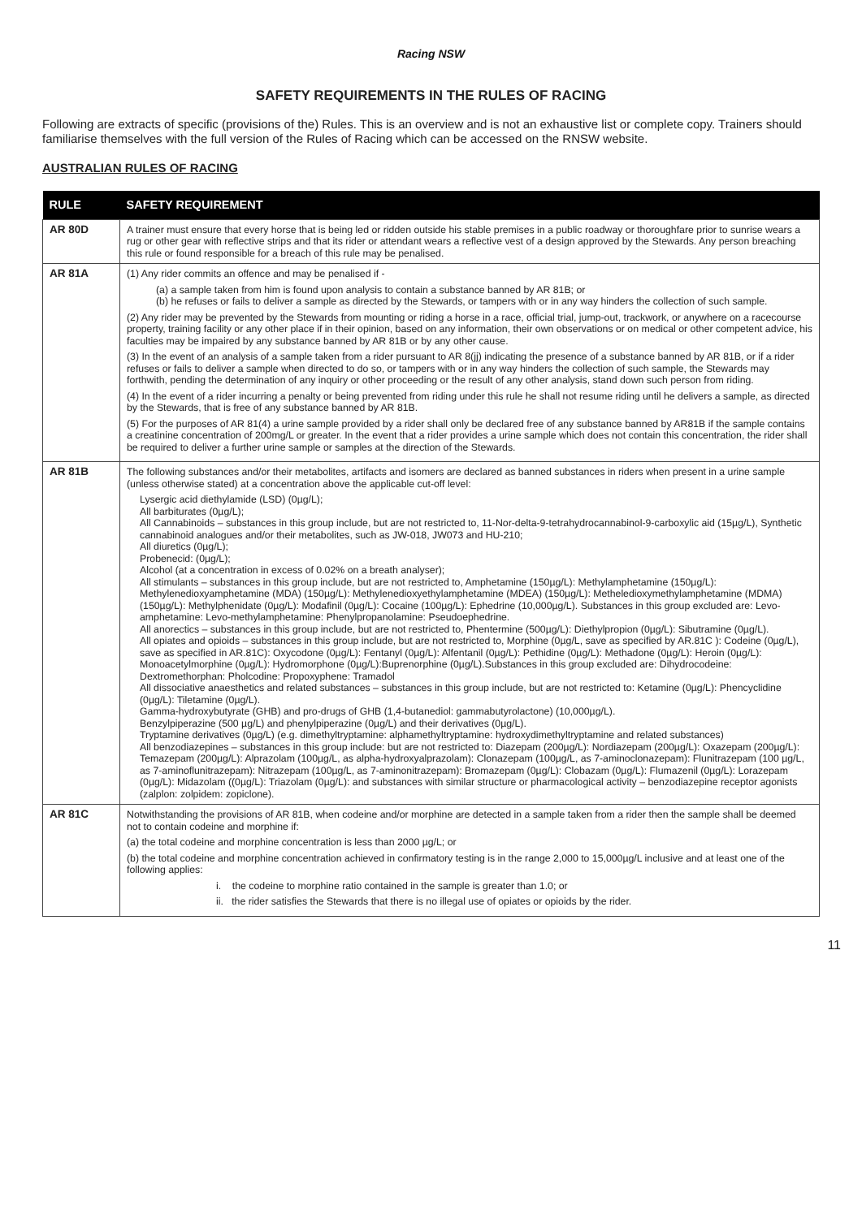Racing NSW
SAFETY REQUIREMENTS IN THE RULES OF RACING
Following are extracts of specific (provisions of the) Rules. This is an overview and is not an exhaustive list or complete copy. Trainers should familiarise themselves with the full version of the Rules of Racing which can be accessed on the RNSW website.
AUSTRALIAN RULES OF RACING
| RULE | SAFETY REQUIREMENT |
| --- | --- |
| AR 80D | A trainer must ensure that every horse that is being led or ridden outside his stable premises in a public roadway or thoroughfare prior to sunrise wears a rug or other gear with reflective strips and that its rider or attendant wears a reflective vest of a design approved by the Stewards. Any person breaching this rule or found responsible for a breach of this rule may be penalised. |
| AR 81A | (1) Any rider commits an offence and may be penalised if - (a) a sample taken from him is found upon analysis to contain a substance banned by AR 81B; or (b) he refuses or fails to deliver a sample as directed by the Stewards, or tampers with or in any way hinders the collection of such sample. (2) Any rider may be prevented by the Stewards from mounting or riding a horse in a race, official trial, jump-out, trackwork, or anywhere on a racecourse property, training facility or any other place if in their opinion, based on any information, their own observations or on medical or other competent advice, his faculties may be impaired by any substance banned by AR 81B or by any other cause. (3) In the event of an analysis of a sample taken from a rider pursuant to AR 8(jj) indicating the presence of a substance banned by AR 81B, or if a rider refuses or fails to deliver a sample when directed to do so, or tampers with or in any way hinders the collection of such sample, the Stewards may forthwith, pending the determination of any inquiry or other proceeding or the result of any other analysis, stand down such person from riding. (4) In the event of a rider incurring a penalty or being prevented from riding under this rule he shall not resume riding until he delivers a sample, as directed by the Stewards, that is free of any substance banned by AR 81B. (5) For the purposes of AR 81(4) a urine sample provided by a rider shall only be declared free of any substance banned by AR81B if the sample contains a creatinine concentration of 200mg/L or greater. In the event that a rider provides a urine sample which does not contain this concentration, the rider shall be required to deliver a further urine sample or samples at the direction of the Stewards. |
| AR 81B | The following substances and/or their metabolites, artifacts and isomers are declared as banned substances in riders when present in a urine sample (unless otherwise stated) at a concentration above the applicable cut-off level: Lysergic acid diethylamide (LSD) (0µg/L); All barbiturates (0µg/L); All Cannabinoids – substances in this group include, but are not restricted to, 11-Nor-delta-9-tetrahydrocannabinol-9-carboxylic aid (15µg/L), Synthetic cannabinoid analogues and/or their metabolites, such as JW-018, JW073 and HU-210; All diuretics (0µg/L); Probenecid: (0µg/L); Alcohol (at a concentration in excess of 0.02% on a breath analyser); All stimulants – substances in this group include, but are not restricted to, Amphetamine (150µg/L): Methylamphetamine (150µg/L): Methylenedioxyamphetamine (MDA) (150µg/L): Methylenedioxyethylamphetamine (MDEA) (150µg/L): Metheledioxymethylamphetamine (MDMA) (150µg/L): Methylphenidate (0µg/L): Modafinil (0µg/L): Cocaine (100µg/L): Ephedrine (10,000µg/L). Substances in this group excluded are: Levo-amphetamine: Levo-methylamphetamine: Phenylpropanolamine: Pseudoephedrine. All anorectics – substances in this group include, but are not restricted to, Phentermine (500µg/L): Diethylpropion (0µg/L): Sibutramine (0µg/L). All opiates and opioids – substances in this group include, but are not restricted to, Morphine (0µg/L, save as specified by AR.81C ): Codeine (0µg/L), save as specified in AR.81C): Oxycodone (0µg/L): Fentanyl (0µg/L): Alfentanil (0µg/L): Pethidine (0µg/L): Methadone (0µg/L): Heroin (0µg/L): Monoacetylmorphine (0µg/L): Hydromorphone (0µg/L):Buprenorphine (0µg/L).Substances in this group excluded are: Dihydrocodeine: Dextromethorphan: Pholcodine: Propoxyphene: Tramadol All dissociative anaesthetics and related substances – substances in this group include, but are not restricted to: Ketamine (0µg/L): Phencyclidine (0µg/L): Tiletamine (0µg/L). Gamma-hydroxybutyrate (GHB) and pro-drugs of GHB (1,4-butanediol: gammabutyrolactone) (10,000µg/L). Benzylpiperazine (500 µg/L) and phenylpiperazine (0µg/L) and their derivatives (0µg/L). Tryptamine derivatives (0µg/L) (e.g. dimethyltryptamine: alphamethyltryptamine: hydroxydimethyltryptamine and related substances) All benzodiazepines – substances in this group include: but are not restricted to: Diazepam (200µg/L): Nordiazepam (200µg/L): Oxazepam (200µg/L): Temazepam (200µg/L): Alprazolam (100µg/L, as alpha-hydroxyalprazolam): Clonazepam (100µg/L, as 7-aminoclonazepam): Flunitrazepam (100 µg/L, as 7-aminoflunitrazepam): Nitrazepam (100µg/L, as 7-aminonitrazepam): Bromazepam (0µg/L): Clobazam (0µg/L): Flumazenil (0µg/L): Lorazepam (0µg/L): Midazolam ((0µg/L): Triazolam (0µg/L): and substances with similar structure or pharmacological activity – benzodiazepine receptor agonists (zalplon: zolpidem: zopiclone). |
| AR 81C | Notwithstanding the provisions of AR 81B, when codeine and/or morphine are detected in a sample taken from a rider then the sample shall be deemed not to contain codeine and morphine if: (a) the total codeine and morphine concentration is less than 2000 µg/L; or (b) the total codeine and morphine concentration achieved in confirmatory testing is in the range 2,000 to 15,000µg/L inclusive and at least one of the following applies: i. the codeine to morphine ratio contained in the sample is greater than 1.0; or ii. the rider satisfies the Stewards that there is no illegal use of opiates or opioids by the rider. |
11